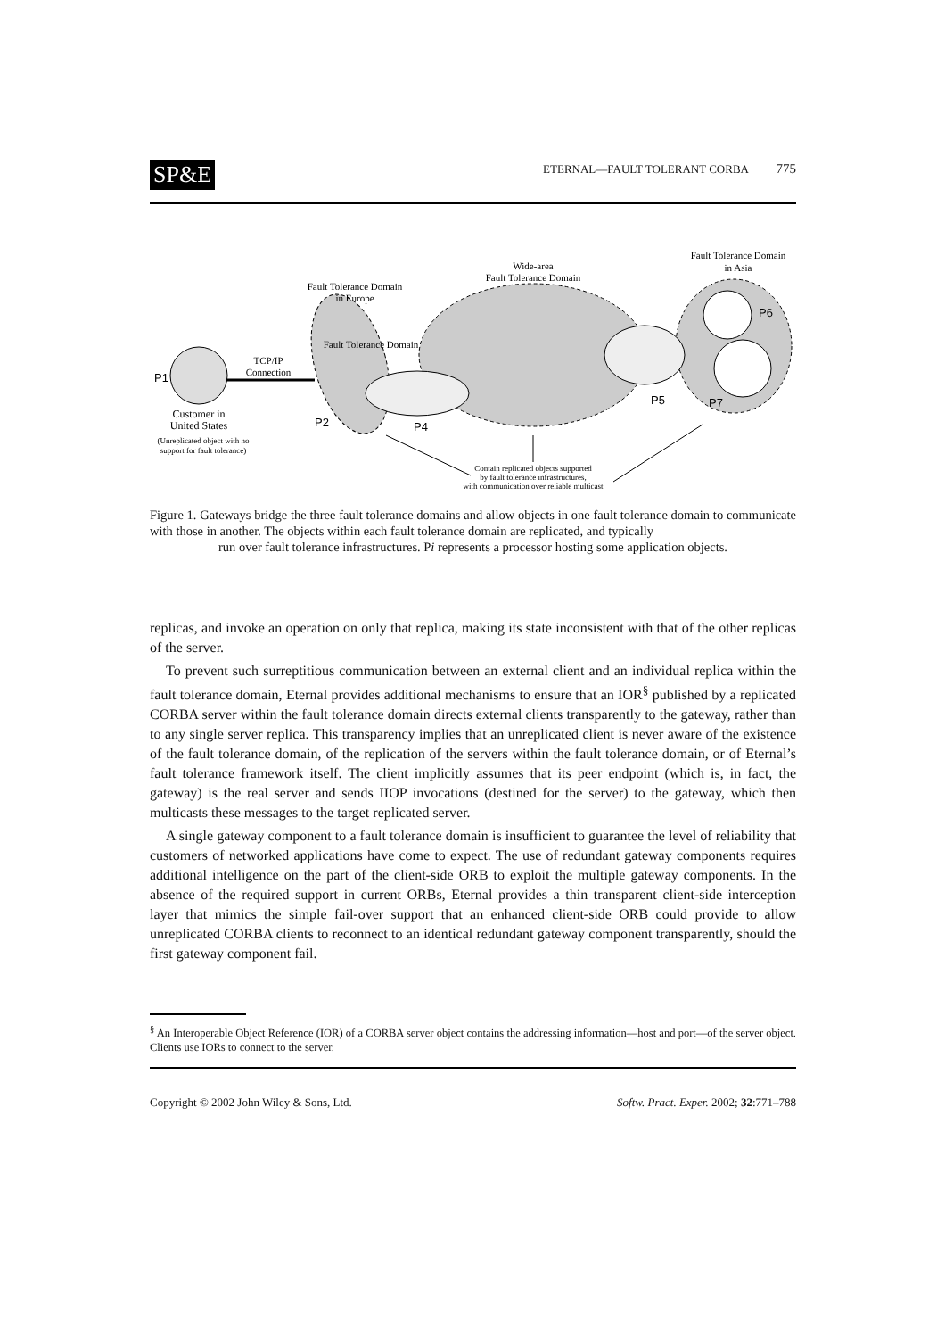SP&E
ETERNAL—FAULT TOLERANT CORBA 775
Fault Tolerance Domain
in Europe
Wide-area
Fault Tolerance Domain
Fault Tolerance Domain
in Asia
Fault Tolerance Domain
P1
TCP/IP
Connection
Customer in
United States
(Unreplicated object with no
support for fault tolerance)
P2
P4
P5
P7
P6
Contain replicated objects supported
by fault tolerance infrastructures,
with communication over reliable multicast
Figure 1. Gateways bridge the three fault tolerance domains and allow objects in one fault tolerance domain to communicate with those in another. The objects within each fault tolerance domain are replicated, and typically
run over fault tolerance infrastructures. Pi represents a processor hosting some application objects.
replicas, and invoke an operation on only that replica, making its state inconsistent with that of the other replicas of the server.
To prevent such surreptitious communication between an external client and an individual replica within the fault tolerance domain, Eternal provides additional mechanisms to ensure that an IOR<sup>§</sup> published by a replicated CORBA server within the fault tolerance domain directs external clients transparently to the gateway, rather than to any single server replica. This transparency implies that an unreplicated client is never aware of the existence of the fault tolerance domain, of the replication of the servers within the fault tolerance domain, or of Eternal’s fault tolerance framework itself. The client implicitly assumes that its peer endpoint (which is, in fact, the gateway) is the real server and sends IIOP invocations (destined for the server) to the gateway, which then multicasts these messages to the target replicated server.
A single gateway component to a fault tolerance domain is insufficient to guarantee the level of reliability that customers of networked applications have come to expect. The use of redundant gateway components requires additional intelligence on the part of the client-side ORB to exploit the multiple gateway components. In the absence of the required support in current ORBs, Eternal provides a thin transparent client-side interception layer that mimics the simple fail-over support that an enhanced client-side ORB could provide to allow unreplicated CORBA clients to reconnect to an identical redundant gateway component transparently, should the first gateway component fail.
<sup>§</sup> An Interoperable Object Reference (IOR) of a CORBA server object contains the addressing information—host and port—of the server object. Clients use IORs to connect to the server.
Copyright © 2002 John Wiley & Sons, Ltd. Softw. Pract. Exper. 2002; 32:771–788